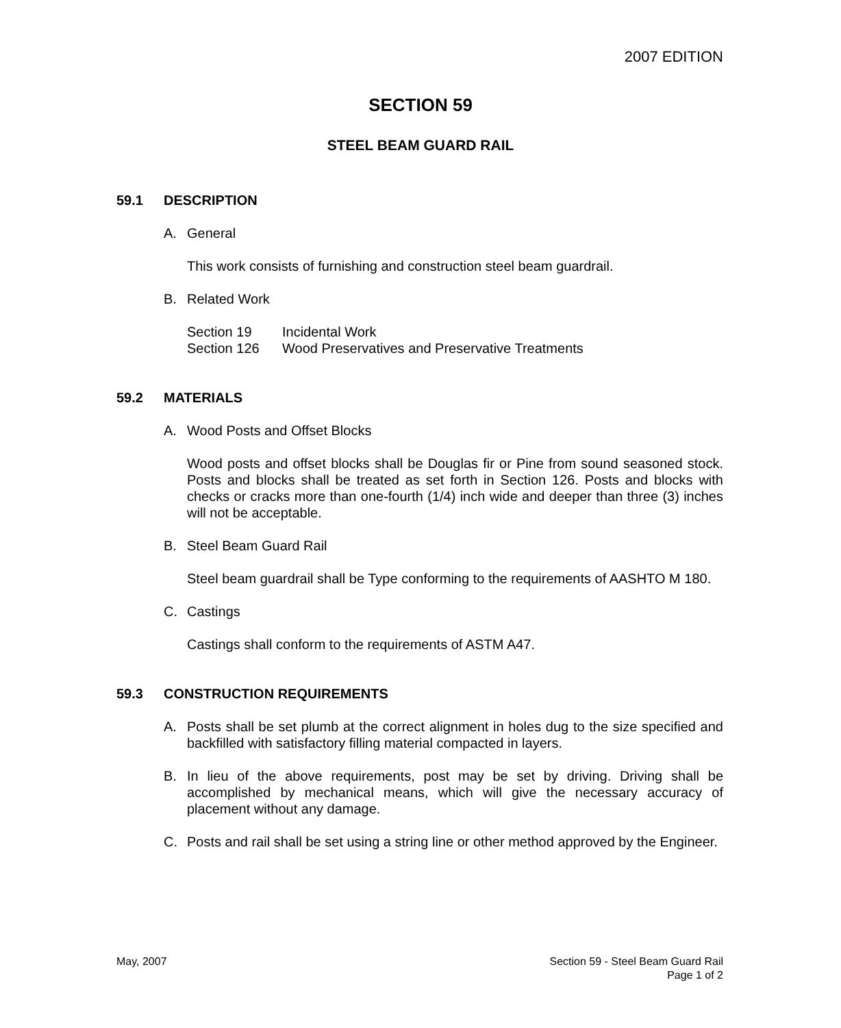2007 EDITION
SECTION 59
STEEL BEAM GUARD RAIL
59.1 DESCRIPTION
A. General
This work consists of furnishing and construction steel beam guardrail.
B. Related Work
| Section 19 | Incidental Work |
| Section 126 | Wood Preservatives and Preservative Treatments |
59.2 MATERIALS
A. Wood Posts and Offset Blocks
Wood posts and offset blocks shall be Douglas fir or Pine from sound seasoned stock. Posts and blocks shall be treated as set forth in Section 126. Posts and blocks with checks or cracks more than one-fourth (1/4) inch wide and deeper than three (3) inches will not be acceptable.
B. Steel Beam Guard Rail
Steel beam guardrail shall be Type conforming to the requirements of AASHTO M 180.
C. Castings
Castings shall conform to the requirements of ASTM A47.
59.3 CONSTRUCTION REQUIREMENTS
A. Posts shall be set plumb at the correct alignment in holes dug to the size specified and backfilled with satisfactory filling material compacted in layers.
B. In lieu of the above requirements, post may be set by driving. Driving shall be accomplished by mechanical means, which will give the necessary accuracy of placement without any damage.
C. Posts and rail shall be set using a string line or other method approved by the Engineer.
May, 2007 Section 59 - Steel Beam Guard Rail
Page 1 of 2